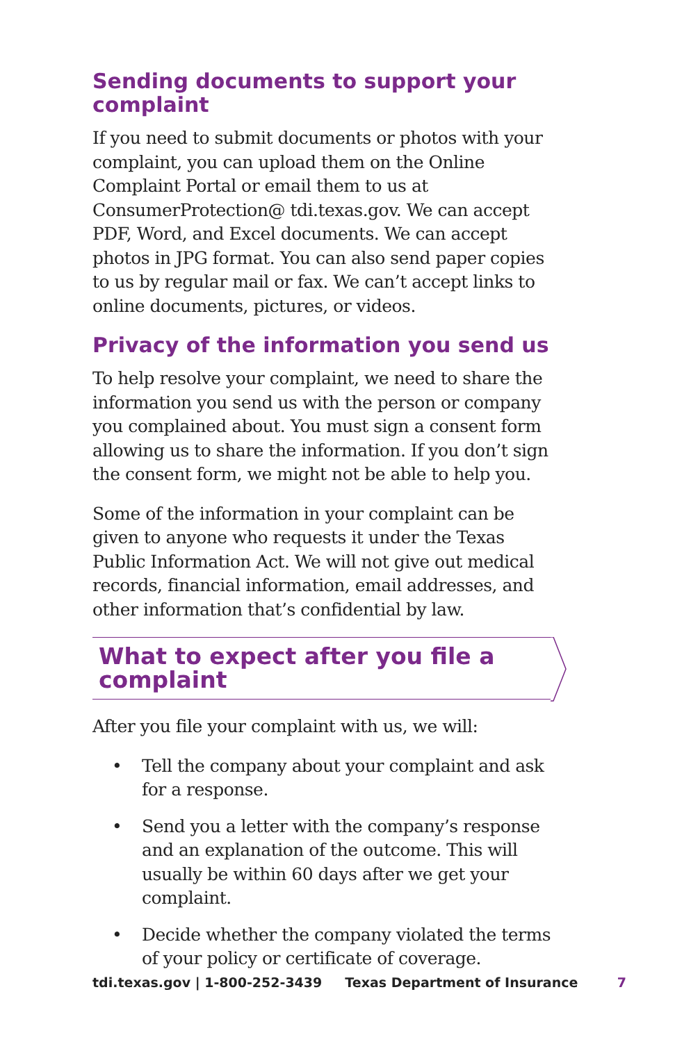Sending documents to support your complaint
If you need to submit documents or photos with your complaint, you can upload them on the Online Complaint Portal or email them to us at ConsumerProtection@ tdi.texas.gov. We can accept PDF, Word, and Excel documents. We can accept photos in JPG format. You can also send paper copies to us by regular mail or fax. We can’t accept links to online documents, pictures, or videos.
Privacy of the information you send us
To help resolve your complaint, we need to share the information you send us with the person or company you complained about. You must sign a consent form allowing us to share the information. If you don’t sign the consent form, we might not be able to help you.
Some of the information in your complaint can be given to anyone who requests it under the Texas Public Information Act. We will not give out medical records, financial information, email addresses, and other information that’s confidential by law.
What to expect after you file a complaint
After you file your complaint with us, we will:
• Tell the company about your complaint and ask for a response.
• Send you a letter with the company’s response and an explanation of the outcome. This will usually be within 60 days after we get your complaint.
• Decide whether the company violated the terms of your policy or certificate of coverage.
tdi.texas.gov | 1-800-252-3439 Texas Department of Insurance 7